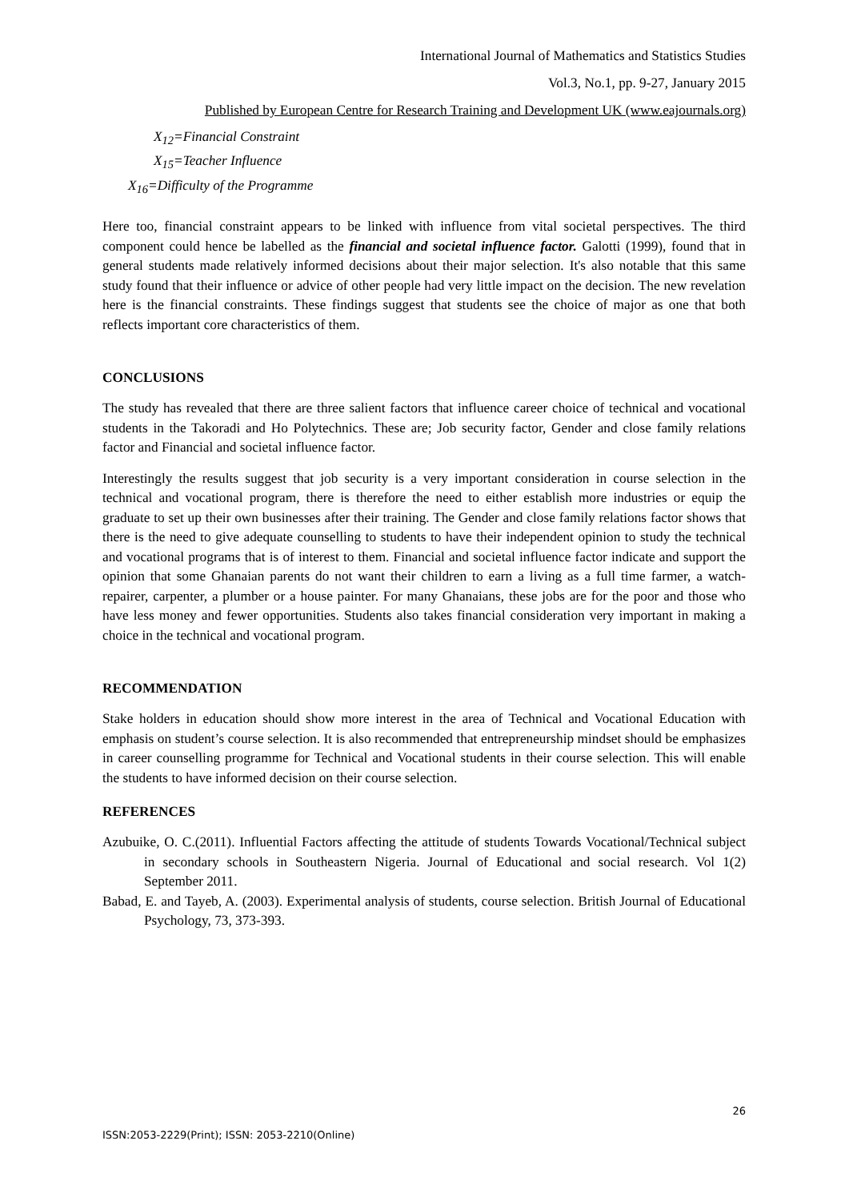International Journal of Mathematics and Statistics Studies
Vol.3, No.1, pp. 9-27, January 2015
Published by European Centre for Research Training and Development UK (www.eajournals.org)
X<sub>12</sub>=Financial Constraint
X<sub>15</sub>=Teacher Influence
X<sub>16</sub>=Difficulty of the Programme
Here too, financial constraint appears to be linked with influence from vital societal perspectives. The third component could hence be labelled as the financial and societal influence factor. Galotti (1999), found that in general students made relatively informed decisions about their major selection. It's also notable that this same study found that their influence or advice of other people had very little impact on the decision. The new revelation here is the financial constraints. These findings suggest that students see the choice of major as one that both reflects important core characteristics of them.
CONCLUSIONS
The study has revealed that there are three salient factors that influence career choice of technical and vocational students in the Takoradi and Ho Polytechnics. These are; Job security factor, Gender and close family relations factor and Financial and societal influence factor.
Interestingly the results suggest that job security is a very important consideration in course selection in the technical and vocational program, there is therefore the need to either establish more industries or equip the graduate to set up their own businesses after their training. The Gender and close family relations factor shows that there is the need to give adequate counselling to students to have their independent opinion to study the technical and vocational programs that is of interest to them. Financial and societal influence factor indicate and support the opinion that some Ghanaian parents do not want their children to earn a living as a full time farmer, a watch-repairer, carpenter, a plumber or a house painter. For many Ghanaians, these jobs are for the poor and those who have less money and fewer opportunities. Students also takes financial consideration very important in making a choice in the technical and vocational program.
RECOMMENDATION
Stake holders in education should show more interest in the area of Technical and Vocational Education with emphasis on student’s course selection. It is also recommended that entrepreneurship mindset should be emphasizes in career counselling programme for Technical and Vocational students in their course selection. This will enable the students to have informed decision on their course selection.
REFERENCES
Azubuike, O. C.(2011). Influential Factors affecting the attitude of students Towards Vocational/Technical subject in secondary schools in Southeastern Nigeria. Journal of Educational and social research. Vol 1(2) September 2011.
Babad, E. and Tayeb, A. (2003). Experimental analysis of students, course selection. British Journal of Educational Psychology, 73, 373-393.
26
ISSN:2053-2229(Print); ISSN: 2053-2210(Online)